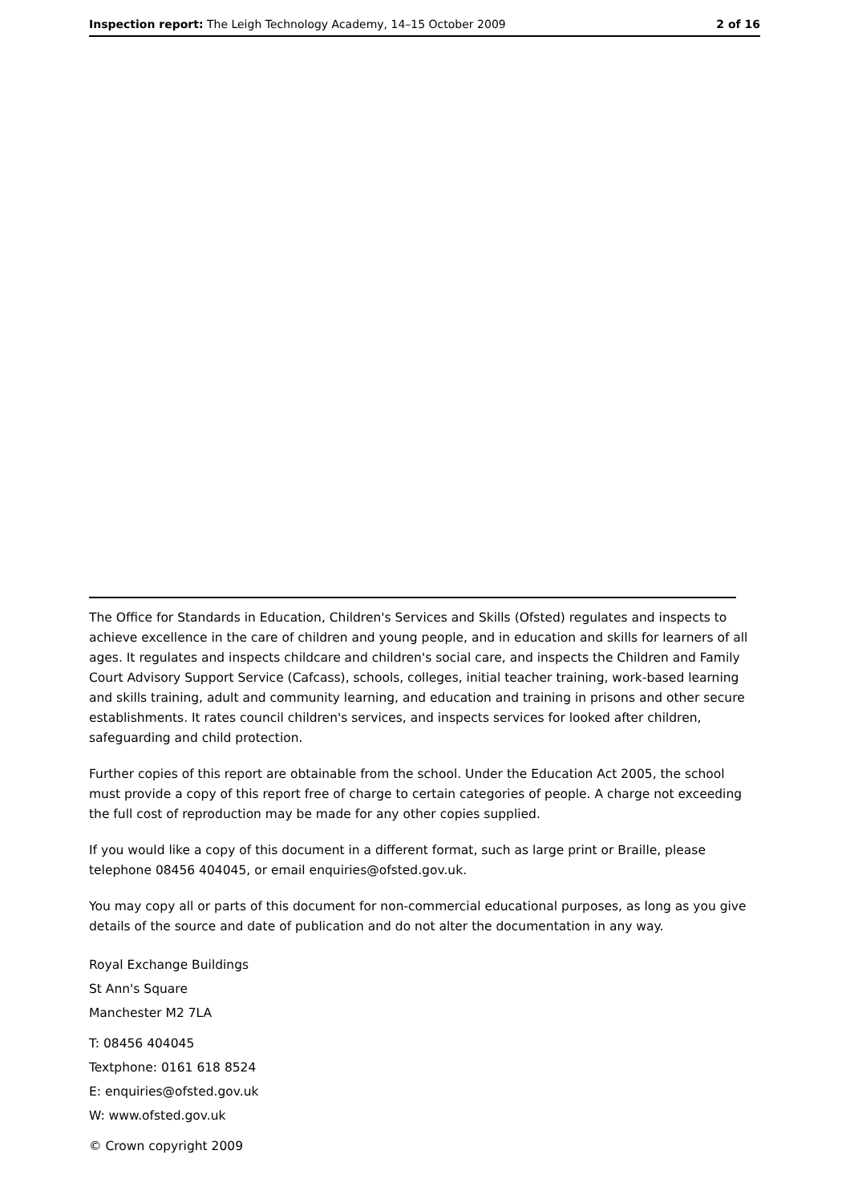Inspection report: The Leigh Technology Academy, 14–15 October 2009 2 of 16
The Office for Standards in Education, Children's Services and Skills (Ofsted) regulates and inspects to achieve excellence in the care of children and young people, and in education and skills for learners of all ages. It regulates and inspects childcare and children's social care, and inspects the Children and Family Court Advisory Support Service (Cafcass), schools, colleges, initial teacher training, work-based learning and skills training, adult and community learning, and education and training in prisons and other secure establishments. It rates council children's services, and inspects services for looked after children, safeguarding and child protection.
Further copies of this report are obtainable from the school. Under the Education Act 2005, the school must provide a copy of this report free of charge to certain categories of people. A charge not exceeding the full cost of reproduction may be made for any other copies supplied.
If you would like a copy of this document in a different format, such as large print or Braille, please telephone 08456 404045, or email enquiries@ofsted.gov.uk.
You may copy all or parts of this document for non-commercial educational purposes, as long as you give details of the source and date of publication and do not alter the documentation in any way.
Royal Exchange Buildings
St Ann's Square
Manchester M2 7LA
T: 08456 404045
Textphone: 0161 618 8524
E: enquiries@ofsted.gov.uk
W: www.ofsted.gov.uk
© Crown copyright 2009